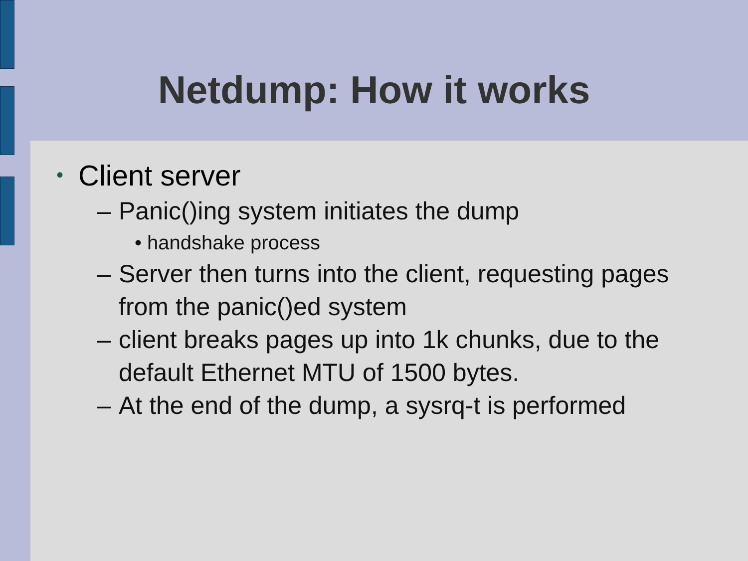Netdump: How it works
• Client server
– Panic()ing system initiates the dump
• handshake process
– Server then turns into the client, requesting pages from the panic()ed system
– client breaks pages up into 1k chunks, due to the default Ethernet MTU of 1500 bytes.
– At the end of the dump, a sysrq-t is performed